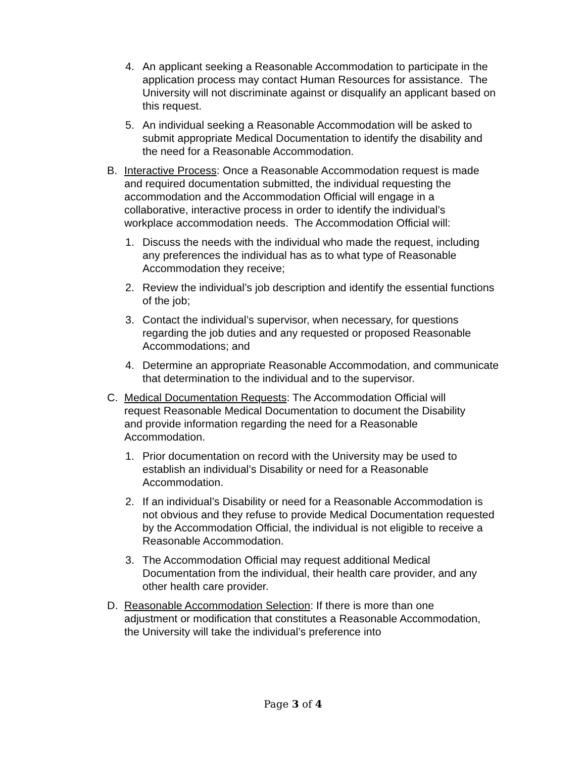4. An applicant seeking a Reasonable Accommodation to participate in the application process may contact Human Resources for assistance. The University will not discriminate against or disqualify an applicant based on this request.
5. An individual seeking a Reasonable Accommodation will be asked to submit appropriate Medical Documentation to identify the disability and the need for a Reasonable Accommodation.
B. Interactive Process: Once a Reasonable Accommodation request is made and required documentation submitted, the individual requesting the accommodation and the Accommodation Official will engage in a collaborative, interactive process in order to identify the individual’s workplace accommodation needs. The Accommodation Official will:
1. Discuss the needs with the individual who made the request, including any preferences the individual has as to what type of Reasonable Accommodation they receive;
2. Review the individual’s job description and identify the essential functions of the job;
3. Contact the individual’s supervisor, when necessary, for questions regarding the job duties and any requested or proposed Reasonable Accommodations; and
4. Determine an appropriate Reasonable Accommodation, and communicate that determination to the individual and to the supervisor.
C. Medical Documentation Requests: The Accommodation Official will request Reasonable Medical Documentation to document the Disability and provide information regarding the need for a Reasonable Accommodation.
1. Prior documentation on record with the University may be used to establish an individual’s Disability or need for a Reasonable Accommodation.
2. If an individual’s Disability or need for a Reasonable Accommodation is not obvious and they refuse to provide Medical Documentation requested by the Accommodation Official, the individual is not eligible to receive a Reasonable Accommodation.
3. The Accommodation Official may request additional Medical Documentation from the individual, their health care provider, and any other health care provider.
D. Reasonable Accommodation Selection: If there is more than one adjustment or modification that constitutes a Reasonable Accommodation, the University will take the individual’s preference into
Page 3 of 4